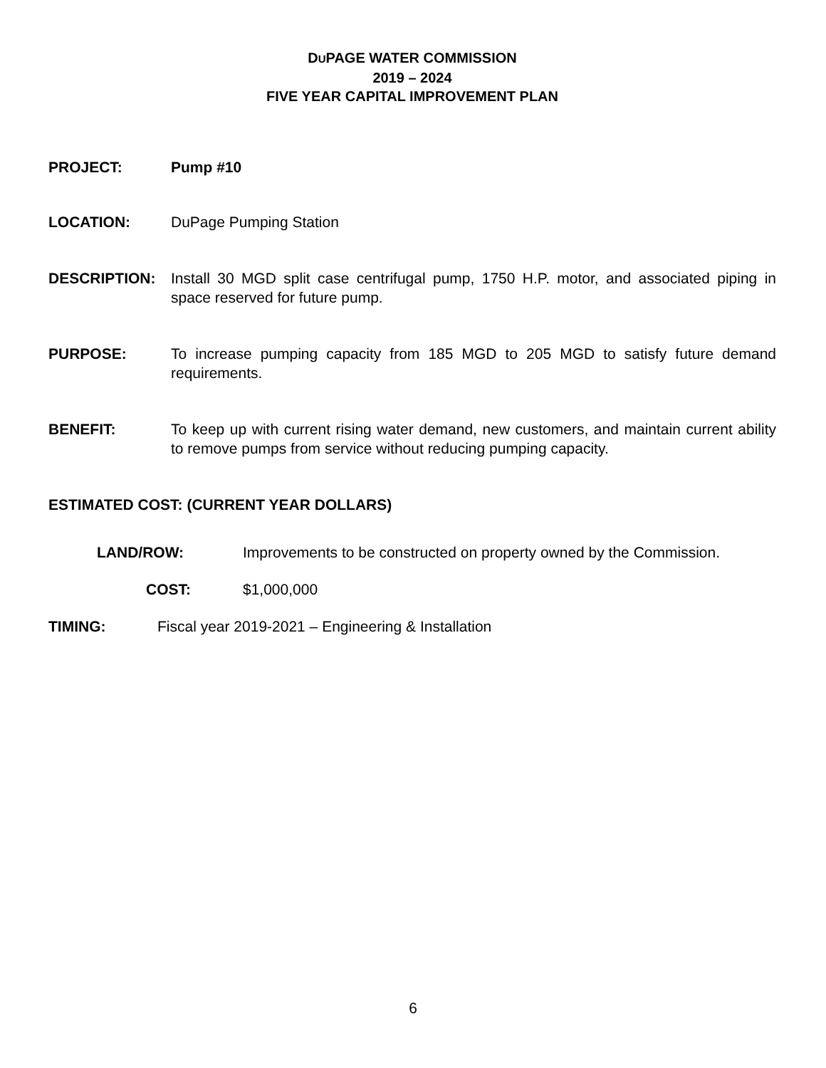DUPAGE WATER COMMISSION
2019 – 2024
FIVE YEAR CAPITAL IMPROVEMENT PLAN
PROJECT: Pump #10
LOCATION: DuPage Pumping Station
DESCRIPTION: Install 30 MGD split case centrifugal pump, 1750 H.P. motor, and associated piping in space reserved for future pump.
PURPOSE: To increase pumping capacity from 185 MGD to 205 MGD to satisfy future demand requirements.
BENEFIT: To keep up with current rising water demand, new customers, and maintain current ability to remove pumps from service without reducing pumping capacity.
ESTIMATED COST: (CURRENT YEAR DOLLARS)
LAND/ROW: Improvements to be constructed on property owned by the Commission.
COST: $1,000,000
TIMING: Fiscal year 2019-2021 – Engineering & Installation
6